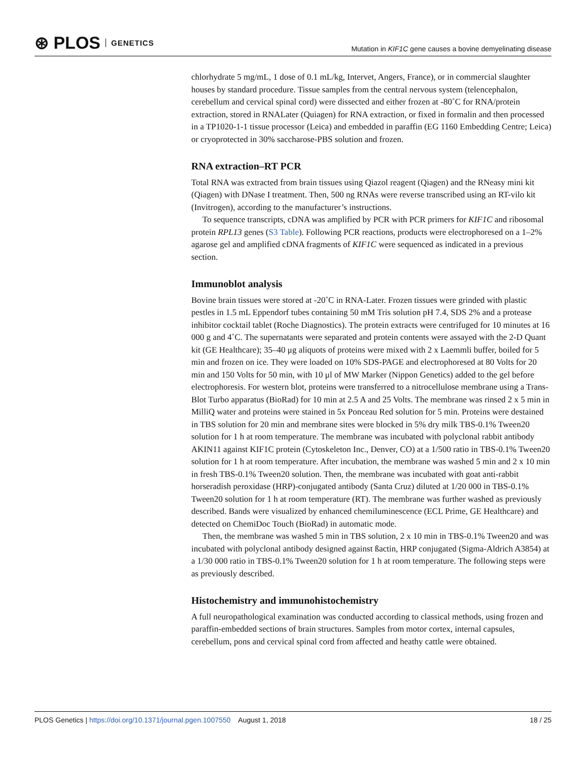⊛ PLOS GENETICS
Mutation in KIF1C gene causes a bovine demyelinating disease
chlorhydrate 5 mg/mL, 1 dose of 0.1 mL/kg, Intervet, Angers, France), or in commercial slaughter houses by standard procedure. Tissue samples from the central nervous system (telencephalon, cerebellum and cervical spinal cord) were dissected and either frozen at -80˚C for RNA/protein extraction, stored in RNALater (Quiagen) for RNA extraction, or fixed in formalin and then processed in a TP1020-1-1 tissue processor (Leica) and embedded in paraffin (EG 1160 Embedding Centre; Leica) or cryoprotected in 30% saccharose-PBS solution and frozen.
RNA extraction–RT PCR
Total RNA was extracted from brain tissues using Qiazol reagent (Qiagen) and the RNeasy mini kit (Qiagen) with DNase I treatment. Then, 500 ng RNAs were reverse transcribed using an RT-vilo kit (Invitrogen), according to the manufacturer’s instructions.
To sequence transcripts, cDNA was amplified by PCR with PCR primers for KIF1C and ribosomal protein RPL13 genes (S3 Table). Following PCR reactions, products were electrophoresed on a 1–2% agarose gel and amplified cDNA fragments of KIF1C were sequenced as indicated in a previous section.
Immunoblot analysis
Bovine brain tissues were stored at -20˚C in RNA-Later. Frozen tissues were grinded with plastic pestles in 1.5 mL Eppendorf tubes containing 50 mM Tris solution pH 7.4, SDS 2% and a protease inhibitor cocktail tablet (Roche Diagnostics). The protein extracts were centrifuged for 10 minutes at 16 000 g and 4˚C. The supernatants were separated and protein contents were assayed with the 2-D Quant kit (GE Healthcare); 35–40 μg aliquots of proteins were mixed with 2 x Laemmli buffer, boiled for 5 min and frozen on ice. They were loaded on 10% SDS-PAGE and electrophoresed at 80 Volts for 20 min and 150 Volts for 50 min, with 10 μl of MW Marker (Nippon Genetics) added to the gel before electrophoresis. For western blot, proteins were transferred to a nitrocellulose membrane using a Trans-Blot Turbo apparatus (BioRad) for 10 min at 2.5 A and 25 Volts. The membrane was rinsed 2 x 5 min in MilliQ water and proteins were stained in 5x Ponceau Red solution for 5 min. Proteins were destained in TBS solution for 20 min and membrane sites were blocked in 5% dry milk TBS-0.1% Tween20 solution for 1 h at room temperature. The membrane was incubated with polyclonal rabbit antibody AKIN11 against KIF1C protein (Cytoskeleton Inc., Denver, CO) at a 1/500 ratio in TBS-0.1% Tween20 solution for 1 h at room temperature. After incubation, the membrane was washed 5 min and 2 x 10 min in fresh TBS-0.1% Tween20 solution. Then, the membrane was incubated with goat anti-rabbit horseradish peroxidase (HRP)-conjugated antibody (Santa Cruz) diluted at 1/20 000 in TBS-0.1% Tween20 solution for 1 h at room temperature (RT). The membrane was further washed as previously described. Bands were visualized by enhanced chemiluminescence (ECL Prime, GE Healthcare) and detected on ChemiDoc Touch (BioRad) in automatic mode.
Then, the membrane was washed 5 min in TBS solution, 2 x 10 min in TBS-0.1% Tween20 and was incubated with polyclonal antibody designed against ßactin, HRP conjugated (Sigma-Aldrich A3854) at a 1/30 000 ratio in TBS-0.1% Tween20 solution for 1 h at room temperature. The following steps were as previously described.
Histochemistry and immunohistochemistry
A full neuropathological examination was conducted according to classical methods, using frozen and paraffin-embedded sections of brain structures. Samples from motor cortex, internal capsules, cerebellum, pons and cervical spinal cord from affected and heathy cattle were obtained.
PLOS Genetics | https://doi.org/10.1371/journal.pgen.1007550 August 1, 2018 18 / 25